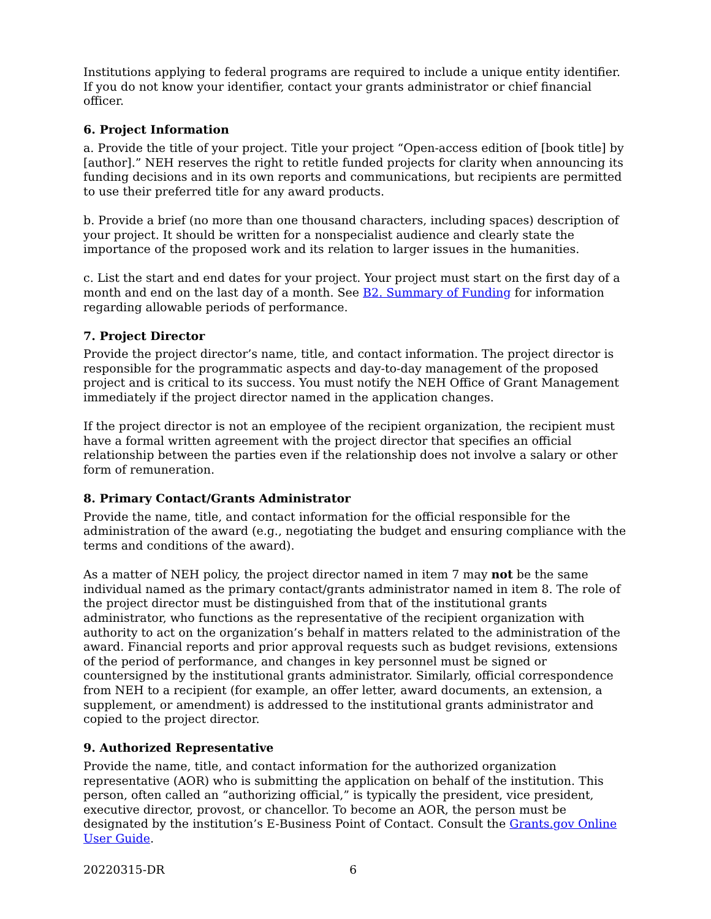Institutions applying to federal programs are required to include a unique entity identifier. If you do not know your identifier, contact your grants administrator or chief financial officer.
6. Project Information
a. Provide the title of your project. Title your project “Open-access edition of [book title] by [author].” NEH reserves the right to retitle funded projects for clarity when announcing its funding decisions and in its own reports and communications, but recipients are permitted to use their preferred title for any award products.
b. Provide a brief (no more than one thousand characters, including spaces) description of your project. It should be written for a nonspecialist audience and clearly state the importance of the proposed work and its relation to larger issues in the humanities.
c. List the start and end dates for your project. Your project must start on the first day of a month and end on the last day of a month. See B2. Summary of Funding for information regarding allowable periods of performance.
7. Project Director
Provide the project director’s name, title, and contact information. The project director is responsible for the programmatic aspects and day-to-day management of the proposed project and is critical to its success. You must notify the NEH Office of Grant Management immediately if the project director named in the application changes.
If the project director is not an employee of the recipient organization, the recipient must have a formal written agreement with the project director that specifies an official relationship between the parties even if the relationship does not involve a salary or other form of remuneration.
8. Primary Contact/Grants Administrator
Provide the name, title, and contact information for the official responsible for the administration of the award (e.g., negotiating the budget and ensuring compliance with the terms and conditions of the award).
As a matter of NEH policy, the project director named in item 7 may not be the same individual named as the primary contact/grants administrator named in item 8. The role of the project director must be distinguished from that of the institutional grants administrator, who functions as the representative of the recipient organization with authority to act on the organization’s behalf in matters related to the administration of the award. Financial reports and prior approval requests such as budget revisions, extensions of the period of performance, and changes in key personnel must be signed or countersigned by the institutional grants administrator. Similarly, official correspondence from NEH to a recipient (for example, an offer letter, award documents, an extension, a supplement, or amendment) is addressed to the institutional grants administrator and copied to the project director.
9. Authorized Representative
Provide the name, title, and contact information for the authorized organization representative (AOR) who is submitting the application on behalf of the institution. This person, often called an “authorizing official,” is typically the president, vice president, executive director, provost, or chancellor. To become an AOR, the person must be designated by the institution’s E-Business Point of Contact. Consult the Grants.gov Online User Guide.
20220315-DR 6